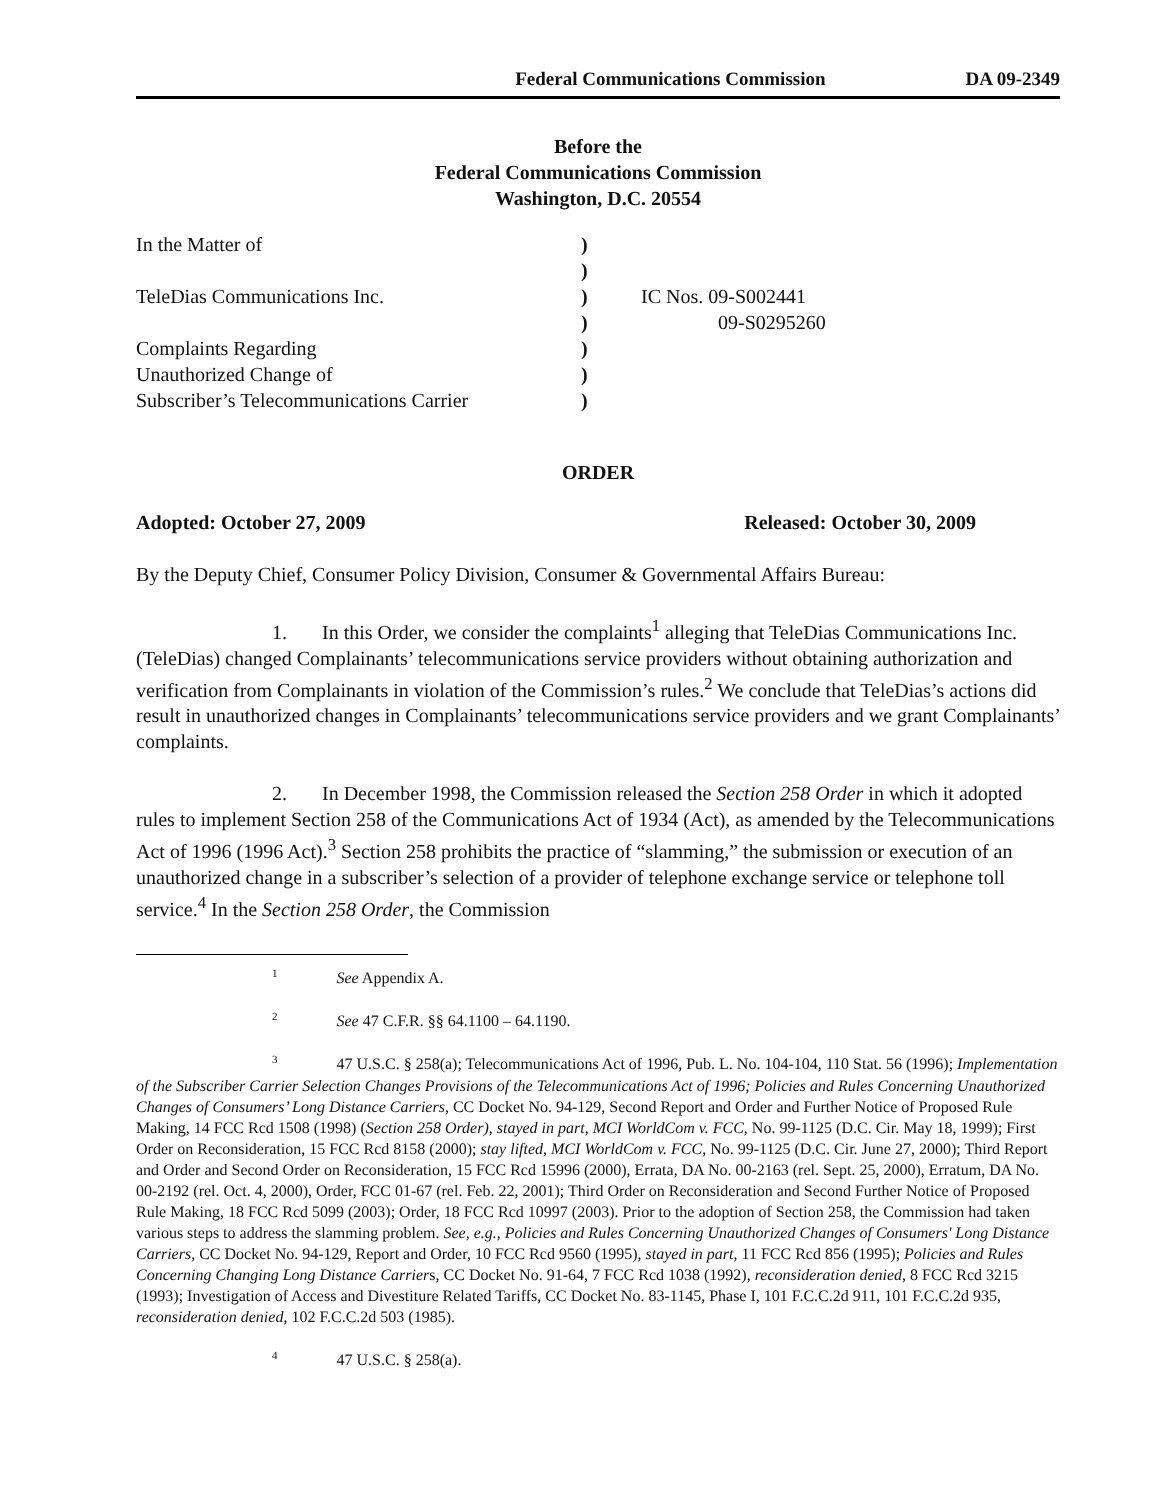Federal Communications Commission DA 09-2349
Before the
Federal Communications Commission
Washington, D.C. 20554
| In the Matter of | ) | |
| | ) | |
| TeleDias Communications Inc. | ) | IC Nos. 09-S002441 |
| | ) | 09-S0295260 |
| Complaints Regarding | ) | |
| Unauthorized Change of | ) | |
| Subscriber’s Telecommunications Carrier | ) | |
ORDER
Adopted: October 27, 2009 Released: October 30, 2009
By the Deputy Chief, Consumer Policy Division, Consumer & Governmental Affairs Bureau:
1. In this Order, we consider the complaints<sup>1</sup> alleging that TeleDias Communications Inc. (TeleDias) changed Complainants’ telecommunications service providers without obtaining authorization and verification from Complainants in violation of the Commission’s rules.<sup>2</sup> We conclude that TeleDias’s actions did result in unauthorized changes in Complainants’ telecommunications service providers and we grant Complainants’ complaints.
2. In December 1998, the Commission released the Section 258 Order in which it adopted rules to implement Section 258 of the Communications Act of 1934 (Act), as amended by the Telecommunications Act of 1996 (1996 Act).<sup>3</sup> Section 258 prohibits the practice of “slamming,” the submission or execution of an unauthorized change in a subscriber’s selection of a provider of telephone exchange service or telephone toll service.<sup>4</sup> In the Section 258 Order, the Commission
<sup>1</sup> See Appendix A.
<sup>2</sup> See 47 C.F.R. §§ 64.1100 – 64.1190.
<sup>3</sup> 47 U.S.C. § 258(a); Telecommunications Act of 1996, Pub. L. No. 104-104, 110 Stat. 56 (1996); Implementation of the Subscriber Carrier Selection Changes Provisions of the Telecommunications Act of 1996; Policies and Rules Concerning Unauthorized Changes of Consumers’ Long Distance Carriers, CC Docket No. 94-129, Second Report and Order and Further Notice of Proposed Rule Making, 14 FCC Rcd 1508 (1998) (Section 258 Order), stayed in part, MCI WorldCom v. FCC, No. 99-1125 (D.C. Cir. May 18, 1999); First Order on Reconsideration, 15 FCC Rcd 8158 (2000); stay lifted, MCI WorldCom v. FCC, No. 99-1125 (D.C. Cir. June 27, 2000); Third Report and Order and Second Order on Reconsideration, 15 FCC Rcd 15996 (2000), Errata, DA No. 00-2163 (rel. Sept. 25, 2000), Erratum, DA No. 00-2192 (rel. Oct. 4, 2000), Order, FCC 01-67 (rel. Feb. 22, 2001); Third Order on Reconsideration and Second Further Notice of Proposed Rule Making, 18 FCC Rcd 5099 (2003); Order, 18 FCC Rcd 10997 (2003). Prior to the adoption of Section 258, the Commission had taken various steps to address the slamming problem. See, e.g., Policies and Rules Concerning Unauthorized Changes of Consumers' Long Distance Carriers, CC Docket No. 94-129, Report and Order, 10 FCC Rcd 9560 (1995), stayed in part, 11 FCC Rcd 856 (1995); Policies and Rules Concerning Changing Long Distance Carriers, CC Docket No. 91-64, 7 FCC Rcd 1038 (1992), reconsideration denied, 8 FCC Rcd 3215 (1993); Investigation of Access and Divestiture Related Tariffs, CC Docket No. 83-1145, Phase I, 101 F.C.C.2d 911, 101 F.C.C.2d 935, reconsideration denied, 102 F.C.C.2d 503 (1985).
<sup>4</sup> 47 U.S.C. § 258(a).